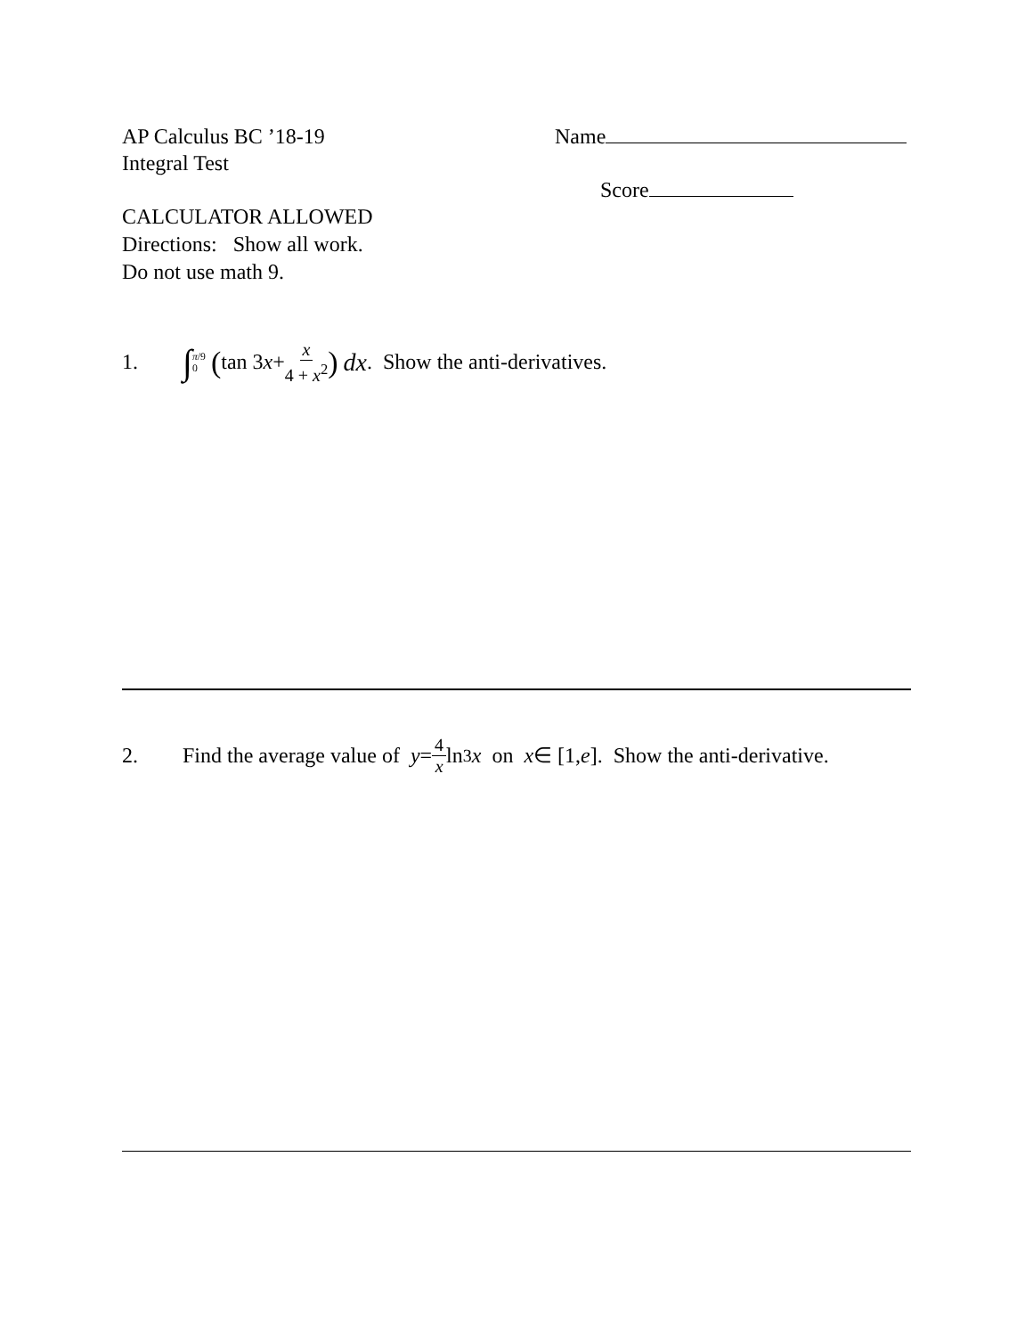AP Calculus BC ’18-19
Integral Test
Name
Score
CALCULATOR ALLOWED
Directions: Show all work.
Do not use math 9.
1. ∫<sup>π/9</sup><sub>0</sub> (tan 3 x + x 4 + x<sup>2</sup>) dx. Show the anti-derivatives.
2. Find the average value of y = 4 x ln<sup>3</sup> x on x ∈ [1, e]. Show the anti-derivative.